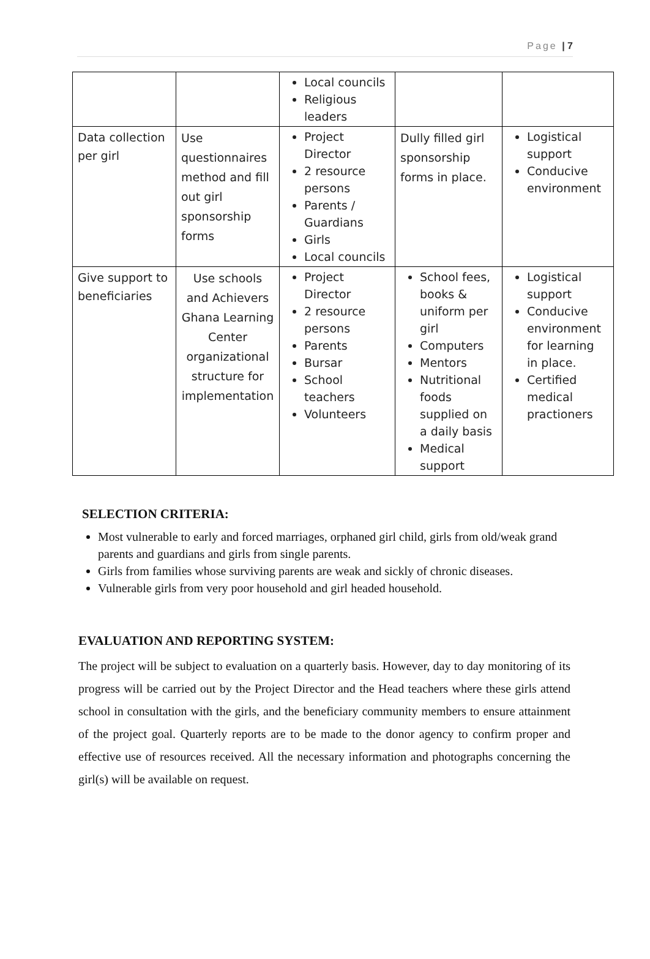Page | 7
| | | Local councils Religious leaders | | |
| Data collection per girl | Use questionnaires method and fill out girl sponsorship forms | Project Director 2 resource persons Parents / Guardians Girls Local councils | Dully filled girl sponsorship forms in place. | Logistical support Conducive environment |
| Give support to beneficiaries | Use schools and Achievers Ghana Learning Center organizational structure for implementation | Project Director 2 resource persons Parents Bursar School teachers Volunteers | School fees, books & uniform per girl Computers Mentors Nutritional foods supplied on a daily basis Medical support | Logistical support Conducive environment for learning in place. Certified medical practioners |
SELECTION CRITERIA:
Most vulnerable to early and forced marriages, orphaned girl child, girls from old/weak grand parents and guardians and girls from single parents.
Girls from families whose surviving parents are weak and sickly of chronic diseases.
Vulnerable girls from very poor household and girl headed household.
EVALUATION AND REPORTING SYSTEM:
The project will be subject to evaluation on a quarterly basis. However, day to day monitoring of its progress will be carried out by the Project Director and the Head teachers where these girls attend school in consultation with the girls, and the beneficiary community members to ensure attainment of the project goal. Quarterly reports are to be made to the donor agency to confirm proper and effective use of resources received. All the necessary information and photographs concerning the girl(s) will be available on request.